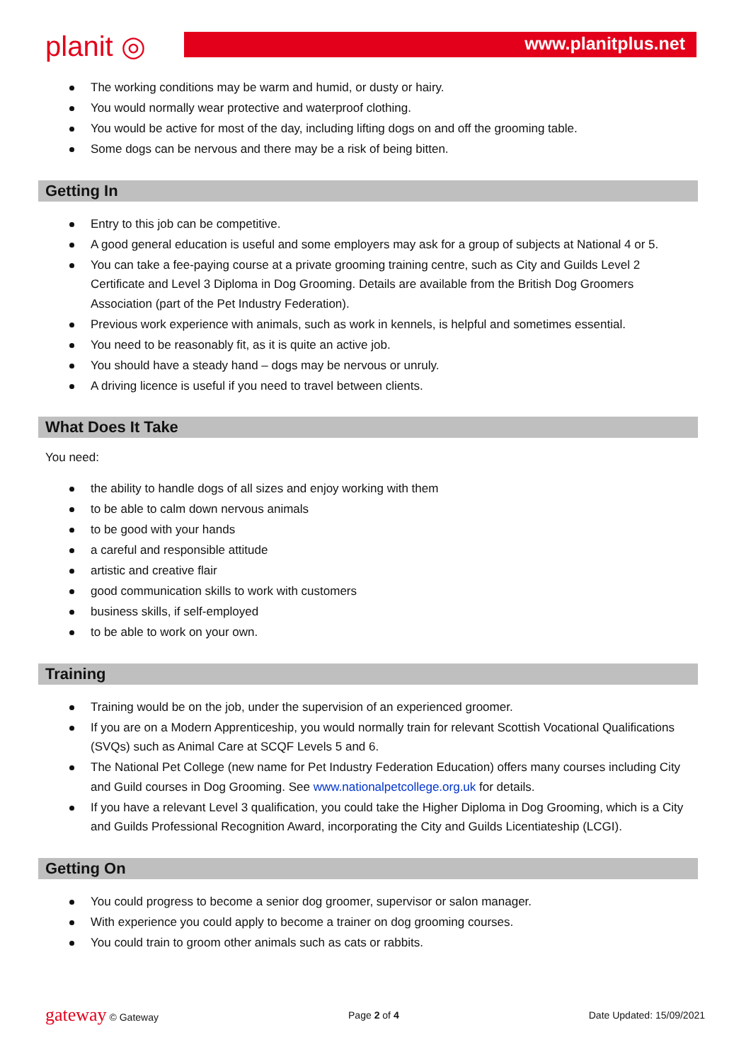planit ◎ www.planitplus.net
The working conditions may be warm and humid, or dusty or hairy.
You would normally wear protective and waterproof clothing.
You would be active for most of the day, including lifting dogs on and off the grooming table.
Some dogs can be nervous and there may be a risk of being bitten.
Getting In
Entry to this job can be competitive.
A good general education is useful and some employers may ask for a group of subjects at National 4 or 5.
You can take a fee-paying course at a private grooming training centre, such as City and Guilds Level 2 Certificate and Level 3 Diploma in Dog Grooming. Details are available from the British Dog Groomers Association (part of the Pet Industry Federation).
Previous work experience with animals, such as work in kennels, is helpful and sometimes essential.
You need to be reasonably fit, as it is quite an active job.
You should have a steady hand – dogs may be nervous or unruly.
A driving licence is useful if you need to travel between clients.
What Does It Take
You need:
the ability to handle dogs of all sizes and enjoy working with them
to be able to calm down nervous animals
to be good with your hands
a careful and responsible attitude
artistic and creative flair
good communication skills to work with customers
business skills, if self-employed
to be able to work on your own.
Training
Training would be on the job, under the supervision of an experienced groomer.
If you are on a Modern Apprenticeship, you would normally train for relevant Scottish Vocational Qualifications (SVQs) such as Animal Care at SCQF Levels 5 and 6.
The National Pet College (new name for Pet Industry Federation Education) offers many courses including City and Guild courses in Dog Grooming. See www.nationalpetcollege.org.uk for details.
If you have a relevant Level 3 qualification, you could take the Higher Diploma in Dog Grooming, which is a City and Guilds Professional Recognition Award, incorporating the City and Guilds Licentiateship (LCGI).
Getting On
You could progress to become a senior dog groomer, supervisor or salon manager.
With experience you could apply to become a trainer on dog grooming courses.
You could train to groom other animals such as cats or rabbits.
gateway © Gateway Page 2 of 4 Date Updated: 15/09/2021